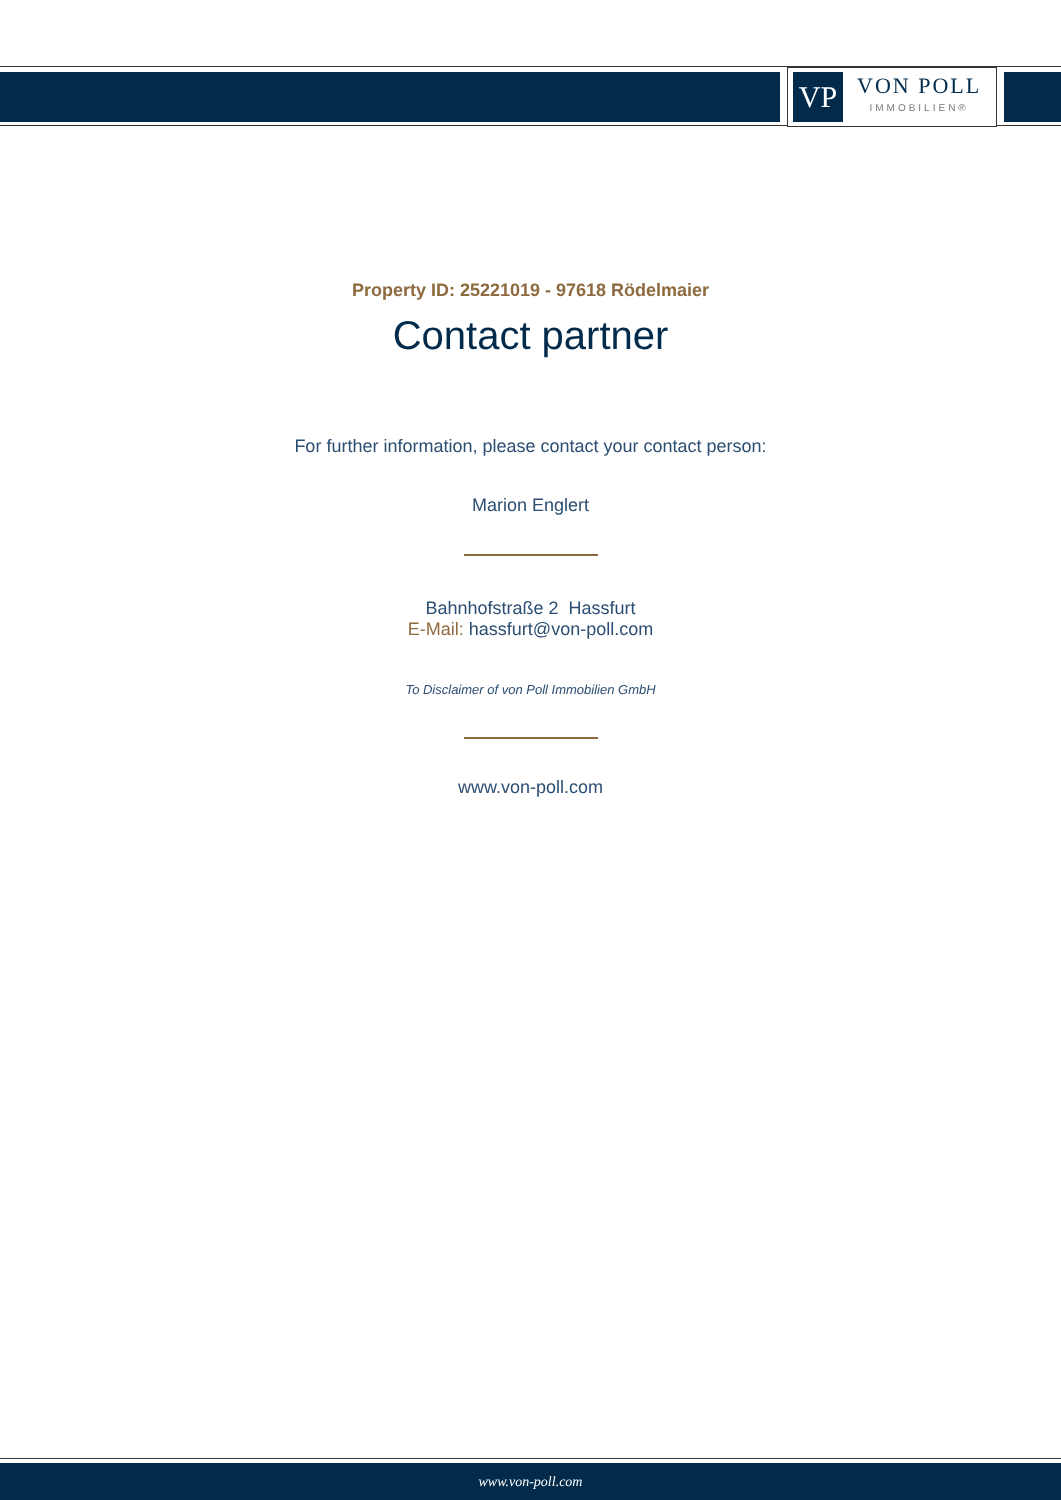VP
VON POLL
IMMOBILIEN®
Property ID: 25221019 - 97618 Rödelmaier
Contact partner
For further information, please contact your contact person:
Marion Englert
Bahnhofstraße 2 Hassfurt
E-Mail: hassfurt@von-poll.com
To Disclaimer of von Poll Immobilien GmbH
www.von-poll.com
www.von-poll.com